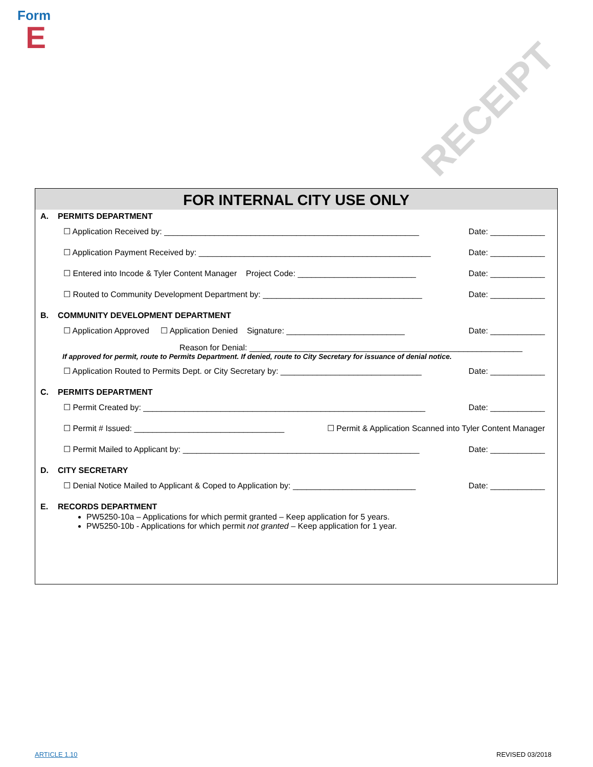Form
E
RECEIPT
FOR INTERNAL CITY USE ONLY
A. PERMITS DEPARTMENT
☐ Application Received by: ________________________________________________________ Date: ____________
☐ Application Payment Received by: ___________________________________________________ Date: ____________
☐ Entered into Incode & Tyler Content Manager Project Code: __________________________ Date: ____________
☐ Routed to Community Development Department by: ___________________________________ Date: ____________
B. COMMUNITY DEVELOPMENT DEPARTMENT
☐ Application Approved ☐ Application Denied Signature: __________________________ Date: ____________
Reason for Denial: ____________________________________________________________
If approved for permit, route to Permits Department. If denied, route to City Secretary for issuance of denial notice.
☐ Application Routed to Permits Dept. or City Secretary by: _______________________________ Date: ____________
C. PERMITS DEPARTMENT
☐ Permit Created by: ______________________________________________________________ Date: ____________
☐ Permit # Issued: _________________________________ ☐ Permit & Application Scanned into Tyler Content Manager
☐ Permit Mailed to Applicant by: ____________________________________________________ Date: ____________
D. CITY SECRETARY
☐ Denial Notice Mailed to Applicant & Coped to Application by: ___________________________ Date: ____________
E. RECORDS DEPARTMENT
PW5250-10a – Applications for which permit granted – Keep application for 5 years.
PW5250-10b - Applications for which permit not granted – Keep application for 1 year.
ARTICLE 1.10 REVISED 03/2018